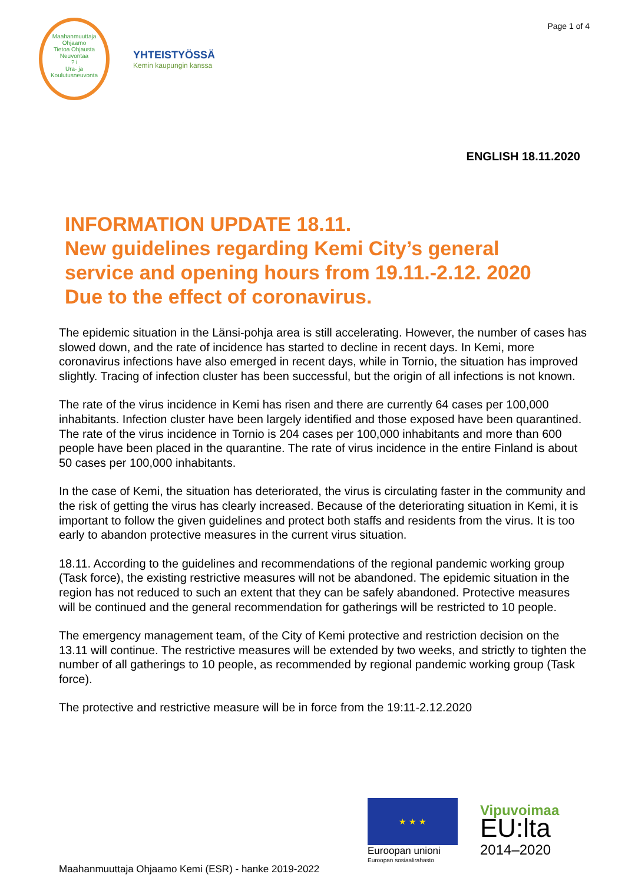Page 1 of 4
Maahanmuuttaja Ohjaamo
Tietoa Ohjausta Neuvontaa
? i
Ura- ja Koulutusneuvonta
YHTEISTYÖSSÄ
Kemin kaupungin kanssa
ENGLISH 18.11.2020
INFORMATION UPDATE 18.11.
New guidelines regarding Kemi City’s general
service and opening hours from 19.11.-2.12. 2020
Due to the effect of coronavirus.
The epidemic situation in the Länsi-pohja area is still accelerating. However, the number of cases has slowed down, and the rate of incidence has started to decline in recent days. In Kemi, more coronavirus infections have also emerged in recent days, while in Tornio, the situation has improved slightly. Tracing of infection cluster has been successful, but the origin of all infections is not known.
The rate of the virus incidence in Kemi has risen and there are currently 64 cases per 100,000 inhabitants. Infection cluster have been largely identified and those exposed have been quarantined. The rate of the virus incidence in Tornio is 204 cases per 100,000 inhabitants and more than 600 people have been placed in the quarantine. The rate of virus incidence in the entire Finland is about 50 cases per 100,000 inhabitants.
In the case of Kemi, the situation has deteriorated, the virus is circulating faster in the community and the risk of getting the virus has clearly increased. Because of the deteriorating situation in Kemi, it is important to follow the given guidelines and protect both staffs and residents from the virus. It is too early to abandon protective measures in the current virus situation.
18.11. According to the guidelines and recommendations of the regional pandemic working group (Task force), the existing restrictive measures will not be abandoned. The epidemic situation in the region has not reduced to such an extent that they can be safely abandoned. Protective measures will be continued and the general recommendation for gatherings will be restricted to 10 people.
The emergency management team, of the City of Kemi protective and restriction decision on the 13.11 will continue. The restrictive measures will be extended by two weeks, and strictly to tighten the number of all gatherings to 10 people, as recommended by regional pandemic working group (Task force).
The protective and restrictive measure will be in force from the 19:11-2.12.2020
★ ★ ★
Euroopan unioni
Euroopan sosiaalirahasto
Vipuvoimaa
EU:lta
2014–2020
Maahanmuuttaja Ohjaamo Kemi (ESR) - hanke 2019-2022